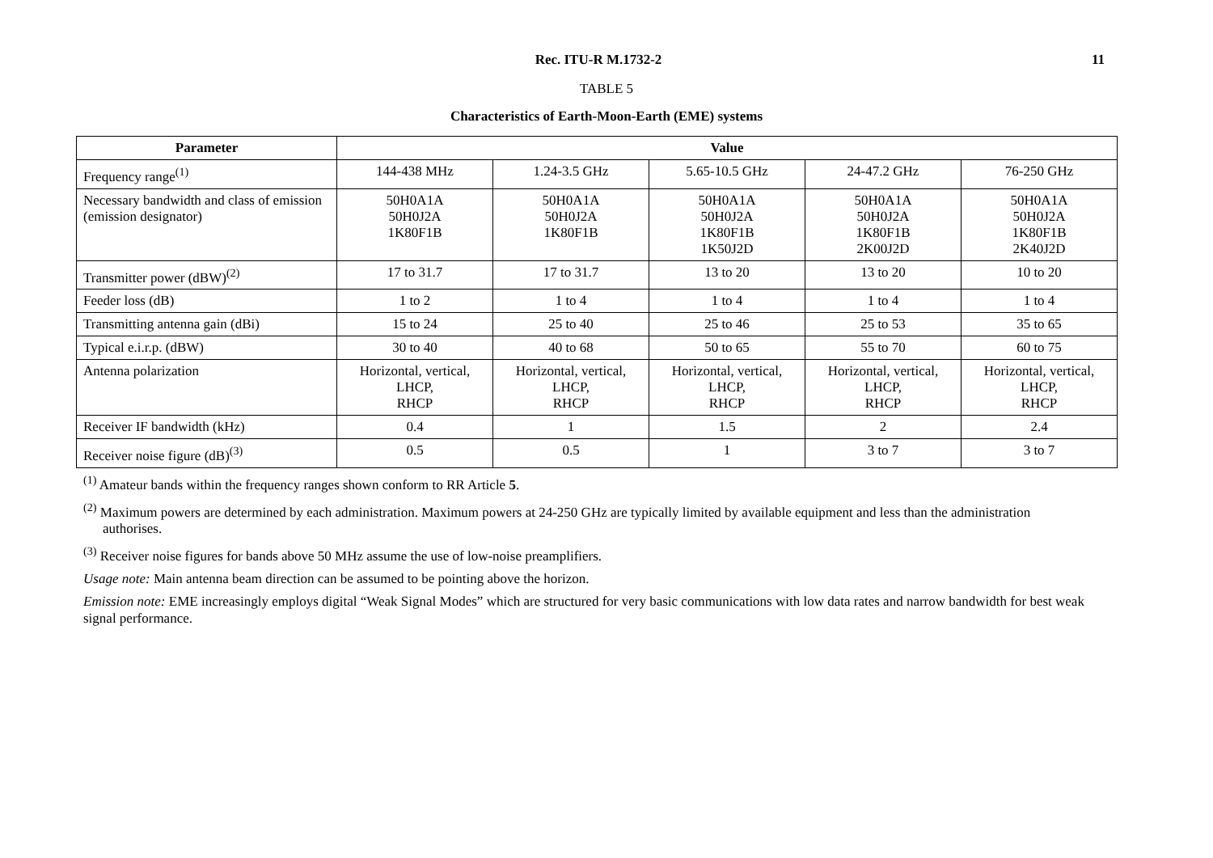Rec. ITU-R M.1732-2
11
TABLE 5
Characteristics of Earth-Moon-Earth (EME) systems
| Parameter | Value | | | | |
| --- | --- | --- | --- | --- | --- |
| Frequency range<sup>(1)</sup> | 144-438 MHz | 1.24-3.5 GHz | 5.65-10.5 GHz | 24-47.2 GHz | 76-250 GHz |
| Necessary bandwidth and class of emission (emission designator) | 50H0A1A 50H0J2A 1K80F1B | 50H0A1A 50H0J2A 1K80F1B | 50H0A1A 50H0J2A 1K80F1B 1K50J2D | 50H0A1A 50H0J2A 1K80F1B 2K00J2D | 50H0A1A 50H0J2A 1K80F1B 2K40J2D |
| Transmitter power (dBW)<sup>(2)</sup> | 17 to 31.7 | 17 to 31.7 | 13 to 20 | 13 to 20 | 10 to 20 |
| Feeder loss (dB) | 1 to 2 | 1 to 4 | 1 to 4 | 1 to 4 | 1 to 4 |
| Transmitting antenna gain (dBi) | 15 to 24 | 25 to 40 | 25 to 46 | 25 to 53 | 35 to 65 |
| Typical e.i.r.p. (dBW) | 30 to 40 | 40 to 68 | 50 to 65 | 55 to 70 | 60 to 75 |
| Antenna polarization | Horizontal, vertical, LHCP, RHCP | Horizontal, vertical, LHCP, RHCP | Horizontal, vertical, LHCP, RHCP | Horizontal, vertical, LHCP, RHCP | Horizontal, vertical, LHCP, RHCP |
| Receiver IF bandwidth (kHz) | 0.4 | 1 | 1.5 | 2 | 2.4 |
| Receiver noise figure (dB)<sup>(3)</sup> | 0.5 | 0.5 | 1 | 3 to 7 | 3 to 7 |
<sup>(1)</sup> Amateur bands within the frequency ranges shown conform to RR Article 5.
<sup>(2)</sup> Maximum powers are determined by each administration. Maximum powers at 24-250 GHz are typically limited by available equipment and less than the administration authorises.
<sup>(3)</sup> Receiver noise figures for bands above 50 MHz assume the use of low-noise preamplifiers.
Usage note: Main antenna beam direction can be assumed to be pointing above the horizon.
Emission note: EME increasingly employs digital “Weak Signal Modes” which are structured for very basic communications with low data rates and narrow bandwidth for best weak signal performance.